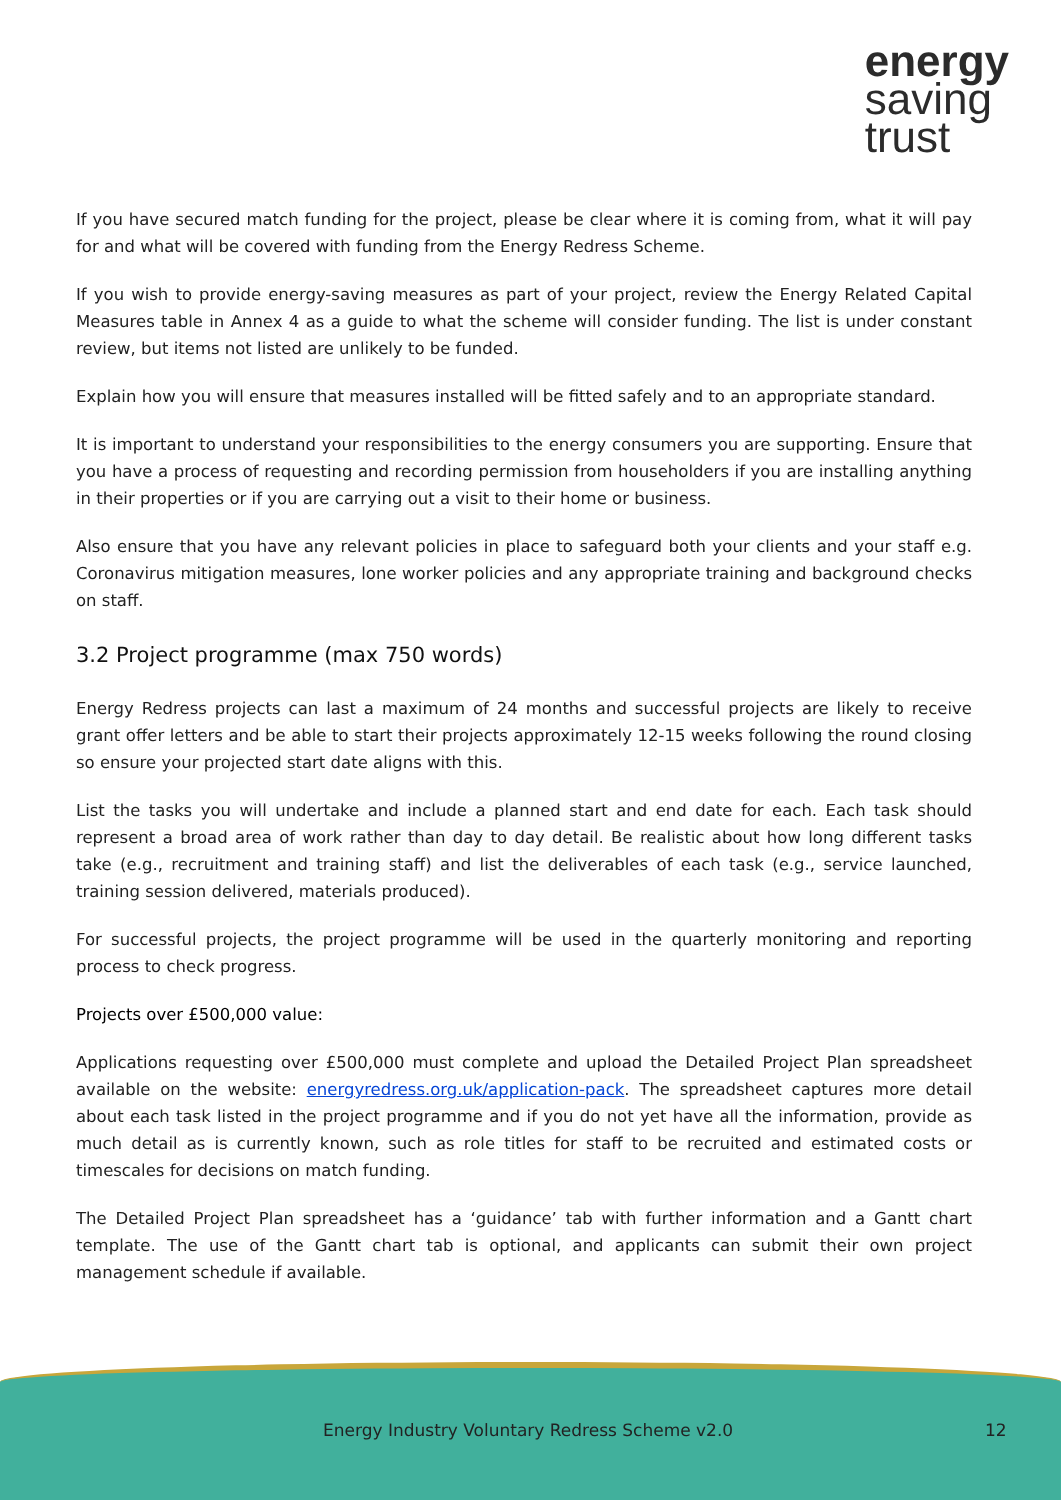energy
saving
trust
If you have secured match funding for the project, please be clear where it is coming from, what it will pay for and what will be covered with funding from the Energy Redress Scheme.
If you wish to provide energy-saving measures as part of your project, review the Energy Related Capital Measures table in Annex 4 as a guide to what the scheme will consider funding. The list is under constant review, but items not listed are unlikely to be funded.
Explain how you will ensure that measures installed will be fitted safely and to an appropriate standard.
It is important to understand your responsibilities to the energy consumers you are supporting. Ensure that you have a process of requesting and recording permission from householders if you are installing anything in their properties or if you are carrying out a visit to their home or business.
Also ensure that you have any relevant policies in place to safeguard both your clients and your staff e.g. Coronavirus mitigation measures, lone worker policies and any appropriate training and background checks on staff.
3.2 Project programme (max 750 words)
Energy Redress projects can last a maximum of 24 months and successful projects are likely to receive grant offer letters and be able to start their projects approximately 12-15 weeks following the round closing so ensure your projected start date aligns with this.
List the tasks you will undertake and include a planned start and end date for each. Each task should represent a broad area of work rather than day to day detail. Be realistic about how long different tasks take (e.g., recruitment and training staff) and list the deliverables of each task (e.g., service launched, training session delivered, materials produced).
For successful projects, the project programme will be used in the quarterly monitoring and reporting process to check progress.
Projects over £500,000 value:
Applications requesting over £500,000 must complete and upload the Detailed Project Plan spreadsheet available on the website: energyredress.org.uk/application-pack. The spreadsheet captures more detail about each task listed in the project programme and if you do not yet have all the information, provide as much detail as is currently known, such as role titles for staff to be recruited and estimated costs or timescales for decisions on match funding.
The Detailed Project Plan spreadsheet has a ‘guidance’ tab with further information and a Gantt chart template. The use of the Gantt chart tab is optional, and applicants can submit their own project management schedule if available.
Energy Industry Voluntary Redress Scheme v2.0 12